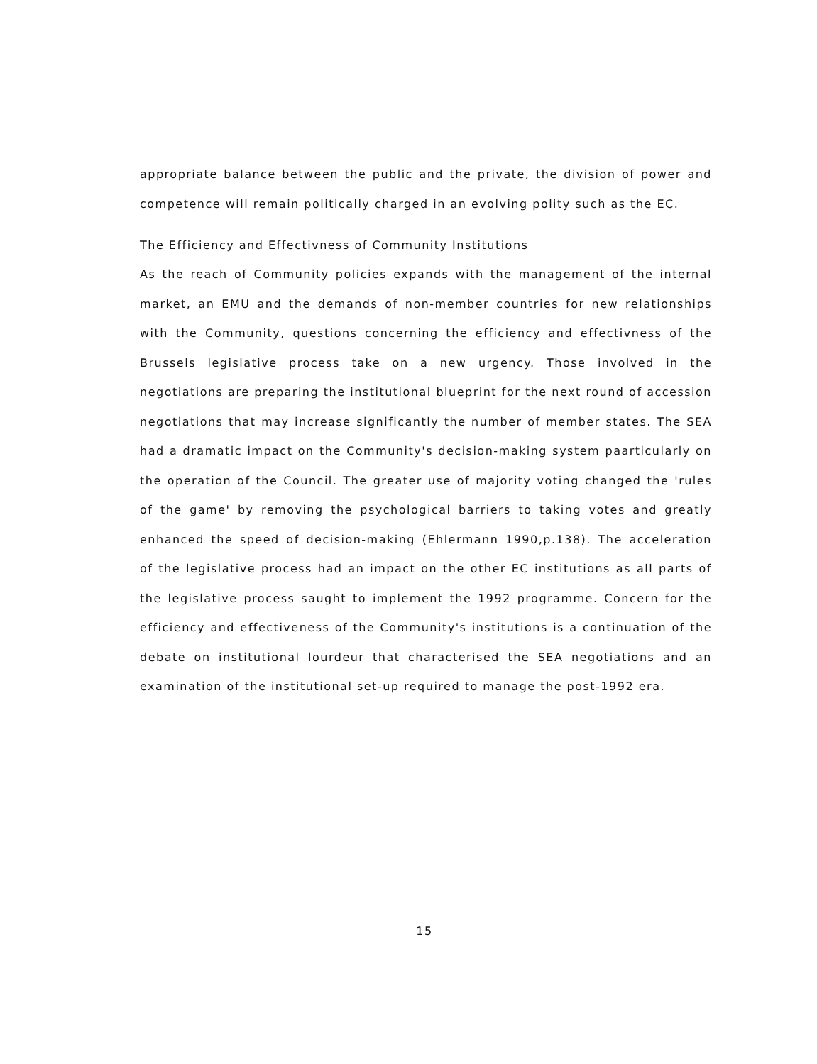appropriate balance between the public and the private, the division of power and competence will remain politically charged in an evolving polity such as the EC.
The Efficiency and Effectivness of Community Institutions
As the reach of Community policies expands with the management of the internal market, an EMU and the demands of non-member countries for new relationships with the Community, questions concerning the efficiency and effectivness of the Brussels legislative process take on a new urgency. Those involved in the negotiations are preparing the institutional blueprint for the next round of accession negotiations that may increase significantly the number of member states. The SEA had a dramatic impact on the Community's decision-making system paarticularly on the operation of the Council. The greater use of majority voting changed the 'rules of the game' by removing the psychological barriers to taking votes and greatly enhanced the speed of decision-making (Ehlermann 1990,p.138). The acceleration of the legislative process had an impact on the other EC institutions as all parts of the legislative process saught to implement the 1992 programme. Concern for the efficiency and effectiveness of the Community's institutions is a continuation of the debate on institutional lourdeur that characterised the SEA negotiations and an examination of the institutional set-up required to manage the post-1992 era.
15